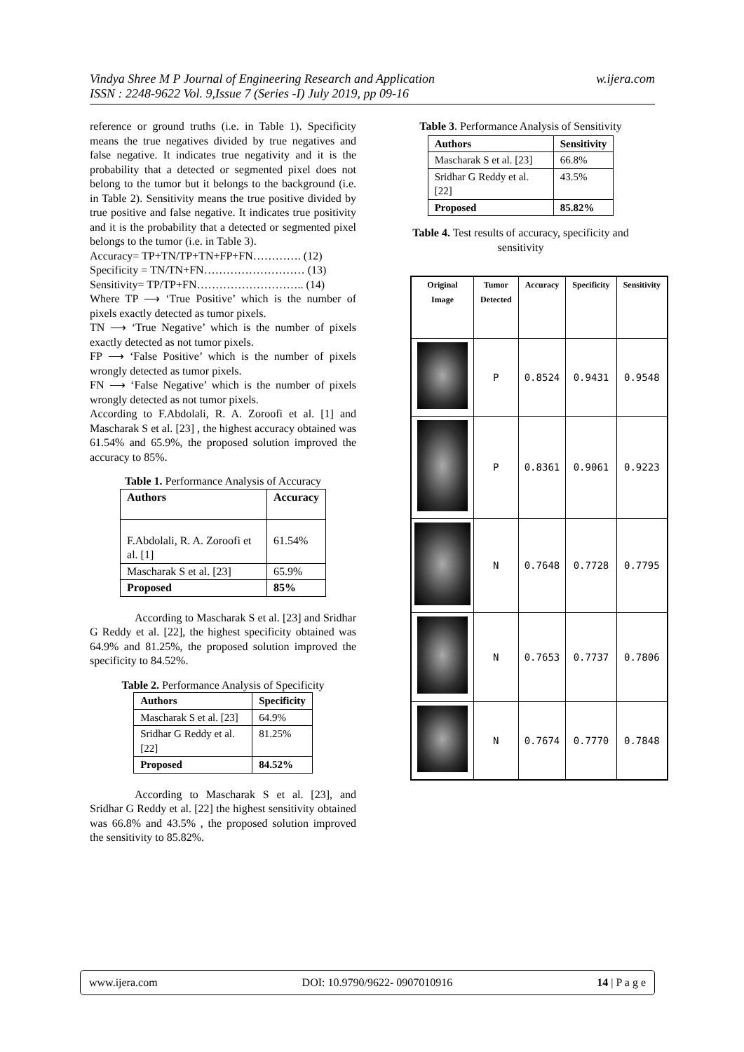Vindya Shree M P Journal of Engineering Research and Application
ISSN : 2248-9622 Vol. 9,Issue 7 (Series -I) July 2019, pp 09-16
w.ijera.com
reference or ground truths (i.e. in Table 1). Specificity means the true negatives divided by true negatives and false negative. It indicates true negativity and it is the probability that a detected or segmented pixel does not belong to the tumor but it belongs to the background (i.e. in Table 2). Sensitivity means the true positive divided by true positive and false negative. It indicates true positivity and it is the probability that a detected or segmented pixel belongs to the tumor (i.e. in Table 3).
Accuracy= TP+TN/TP+TN+FP+FN…………. (12)
Specificity = TN/TN+FN……………………… (13)
Sensitivity= TP/TP+FN……………………….. (14)
Where TP ⟶ ‘True Positive’ which is the number of pixels exactly detected as tumor pixels.
TN ⟶ ‘True Negative’ which is the number of pixels exactly detected as not tumor pixels.
FP ⟶ ‘False Positive’ which is the number of pixels wrongly detected as tumor pixels.
FN ⟶ ‘False Negative’ which is the number of pixels wrongly detected as not tumor pixels.
According to F.Abdolali, R. A. Zoroofi et al. [1] and Mascharak S et al. [23] , the highest accuracy obtained was 61.54% and 65.9%, the proposed solution improved the accuracy to 85%.
Table 1. Performance Analysis of Accuracy
| Authors | Accuracy |
| --- | --- |
| F.Abdolali, R. A. Zoroofi et al. [1] | 61.54% |
| Mascharak S et al. [23] | 65.9% |
| Proposed | 85% |
According to Mascharak S et al. [23] and Sridhar G Reddy et al. [22], the highest specificity obtained was 64.9% and 81.25%, the proposed solution improved the specificity to 84.52%.
Table 2. Performance Analysis of Specificity
| Authors | Specificity |
| --- | --- |
| Mascharak S et al. [23] | 64.9% |
| Sridhar G Reddy et al. [22] | 81.25% |
| Proposed | 84.52% |
According to Mascharak S et al. [23], and Sridhar G Reddy et al. [22] the highest sensitivity obtained was 66.8% and 43.5% , the proposed solution improved the sensitivity to 85.82%.
Table 3. Performance Analysis of Sensitivity
| Authors | Sensitivity |
| --- | --- |
| Mascharak S et al. [23] | 66.8% |
| Sridhar G Reddy et al. [22] | 43.5% |
| Proposed | 85.82% |
Table 4. Test results of accuracy, specificity and sensitivity
| Original Image | Tumor Detected | Accuracy | Specificity | Sensitivity |
| --- | --- | --- | --- | --- |
| | P | 0.8524 | 0.9431 | 0.9548 |
| | P | 0.8361 | 0.9061 | 0.9223 |
| | N | 0.7648 | 0.7728 | 0.7795 |
| | N | 0.7653 | 0.7737 | 0.7806 |
| | N | 0.7674 | 0.7770 | 0.7848 |
www.ijera.com DOI: 10.9790/9622- 0907010916 14 | P a g e